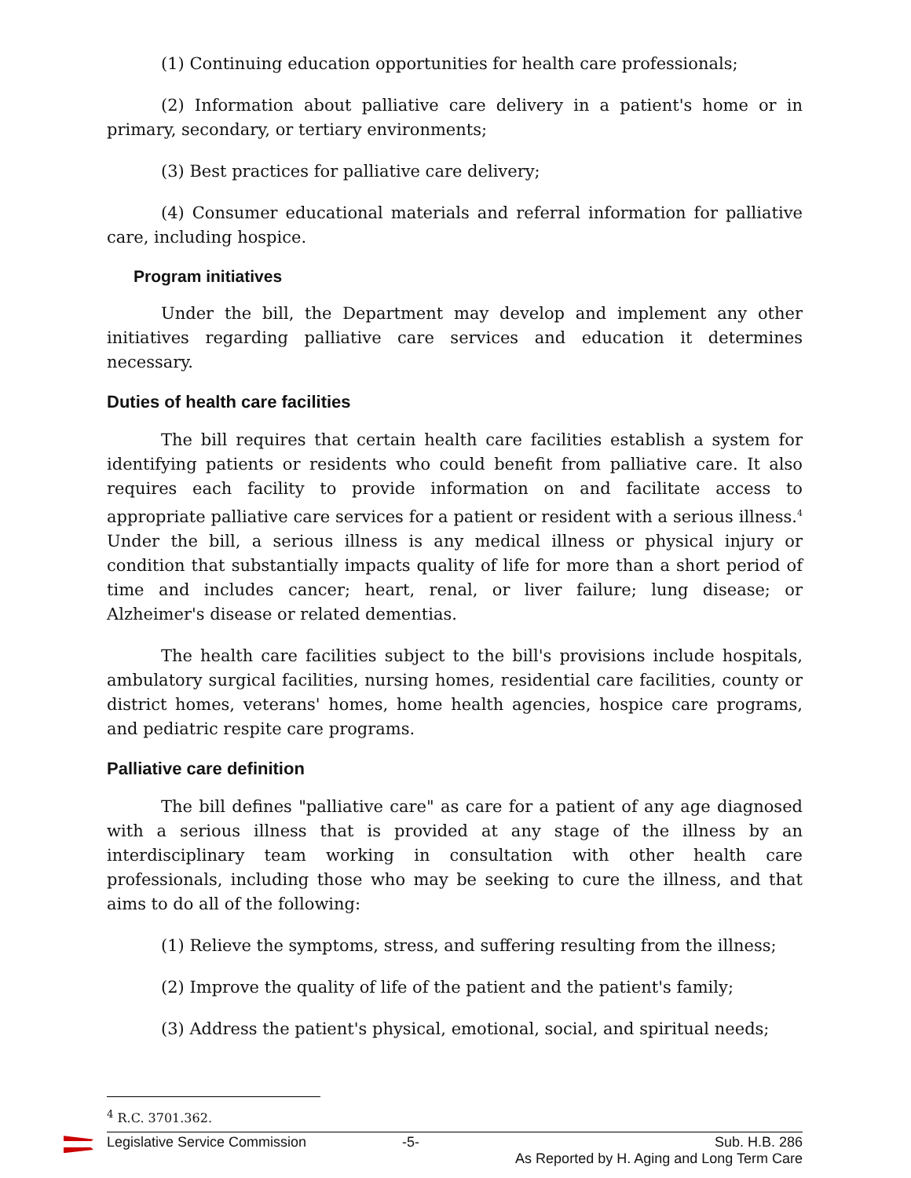(1) Continuing education opportunities for health care professionals;
(2) Information about palliative care delivery in a patient's home or in primary, secondary, or tertiary environments;
(3) Best practices for palliative care delivery;
(4) Consumer educational materials and referral information for palliative care, including hospice.
Program initiatives
Under the bill, the Department may develop and implement any other initiatives regarding palliative care services and education it determines necessary.
Duties of health care facilities
The bill requires that certain health care facilities establish a system for identifying patients or residents who could benefit from palliative care. It also requires each facility to provide information on and facilitate access to appropriate palliative care services for a patient or resident with a serious illness.<sup>4</sup> Under the bill, a serious illness is any medical illness or physical injury or condition that substantially impacts quality of life for more than a short period of time and includes cancer; heart, renal, or liver failure; lung disease; or Alzheimer's disease or related dementias.
The health care facilities subject to the bill's provisions include hospitals, ambulatory surgical facilities, nursing homes, residential care facilities, county or district homes, veterans' homes, home health agencies, hospice care programs, and pediatric respite care programs.
Palliative care definition
The bill defines "palliative care" as care for a patient of any age diagnosed with a serious illness that is provided at any stage of the illness by an interdisciplinary team working in consultation with other health care professionals, including those who may be seeking to cure the illness, and that aims to do all of the following:
(1) Relieve the symptoms, stress, and suffering resulting from the illness;
(2) Improve the quality of life of the patient and the patient's family;
(3) Address the patient's physical, emotional, social, and spiritual needs;
<sup>4</sup> R.C. 3701.362.
Legislative Service Commission -5- Sub. H.B. 286
As Reported by H. Aging and Long Term Care